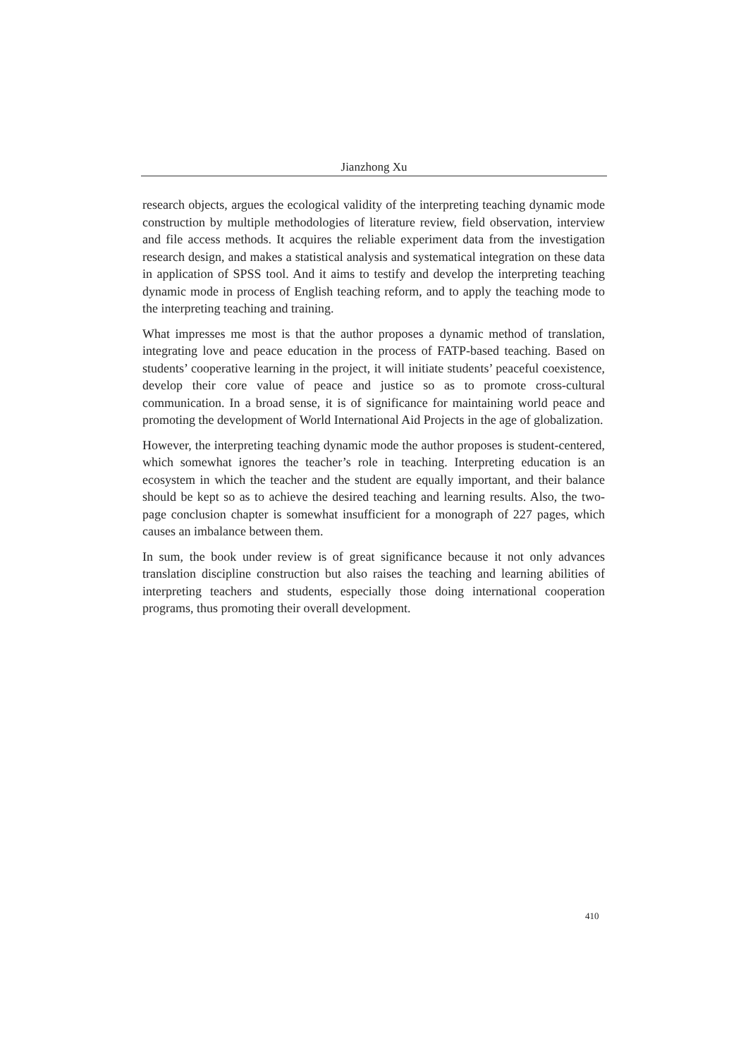Jianzhong Xu
research objects, argues the ecological validity of the interpreting teaching dynamic mode construction by multiple methodologies of literature review, field observation, interview and file access methods. It acquires the reliable experiment data from the investigation research design, and makes a statistical analysis and systematical integration on these data in application of SPSS tool. And it aims to testify and develop the interpreting teaching dynamic mode in process of English teaching reform, and to apply the teaching mode to the interpreting teaching and training.
What impresses me most is that the author proposes a dynamic method of translation, integrating love and peace education in the process of FATP-based teaching. Based on students’ cooperative learning in the project, it will initiate students’ peaceful coexistence, develop their core value of peace and justice so as to promote cross-cultural communication. In a broad sense, it is of significance for maintaining world peace and promoting the development of World International Aid Projects in the age of globalization.
However, the interpreting teaching dynamic mode the author proposes is student-centered, which somewhat ignores the teacher’s role in teaching. Interpreting education is an ecosystem in which the teacher and the student are equally important, and their balance should be kept so as to achieve the desired teaching and learning results. Also, the two-page conclusion chapter is somewhat insufficient for a monograph of 227 pages, which causes an imbalance between them.
In sum, the book under review is of great significance because it not only advances translation discipline construction but also raises the teaching and learning abilities of interpreting teachers and students, especially those doing international cooperation programs, thus promoting their overall development.
410